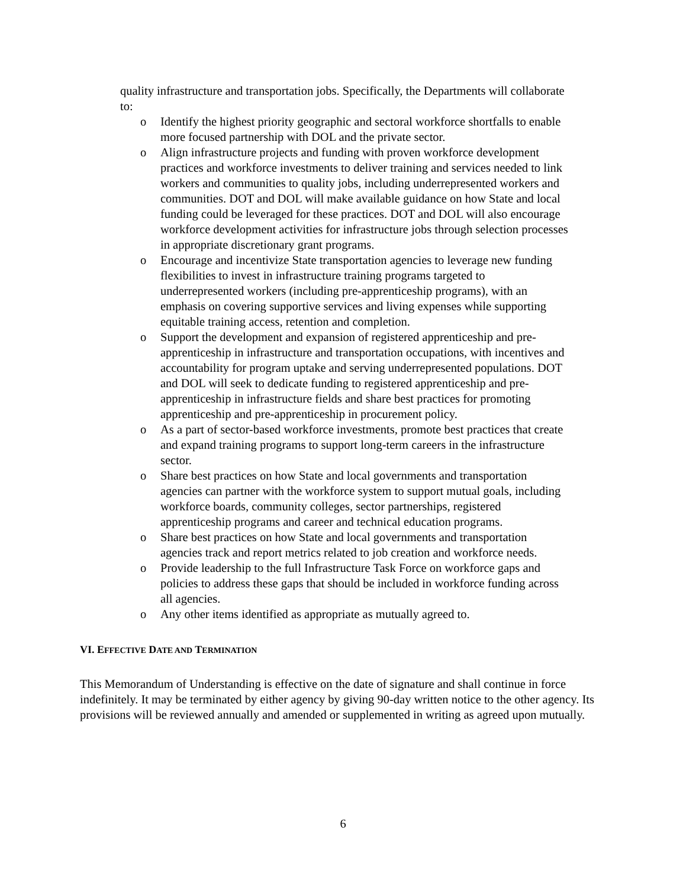quality infrastructure and transportation jobs. Specifically, the Departments will collaborate to:
o Identify the highest priority geographic and sectoral workforce shortfalls to enable more focused partnership with DOL and the private sector.
o Align infrastructure projects and funding with proven workforce development practices and workforce investments to deliver training and services needed to link workers and communities to quality jobs, including underrepresented workers and communities. DOT and DOL will make available guidance on how State and local funding could be leveraged for these practices. DOT and DOL will also encourage workforce development activities for infrastructure jobs through selection processes in appropriate discretionary grant programs.
o Encourage and incentivize State transportation agencies to leverage new funding flexibilities to invest in infrastructure training programs targeted to underrepresented workers (including pre-apprenticeship programs), with an emphasis on covering supportive services and living expenses while supporting equitable training access, retention and completion.
o Support the development and expansion of registered apprenticeship and pre-apprenticeship in infrastructure and transportation occupations, with incentives and accountability for program uptake and serving underrepresented populations. DOT and DOL will seek to dedicate funding to registered apprenticeship and pre-apprenticeship in infrastructure fields and share best practices for promoting apprenticeship and pre-apprenticeship in procurement policy.
o As a part of sector-based workforce investments, promote best practices that create and expand training programs to support long-term careers in the infrastructure sector.
o Share best practices on how State and local governments and transportation agencies can partner with the workforce system to support mutual goals, including workforce boards, community colleges, sector partnerships, registered apprenticeship programs and career and technical education programs.
o Share best practices on how State and local governments and transportation agencies track and report metrics related to job creation and workforce needs.
o Provide leadership to the full Infrastructure Task Force on workforce gaps and policies to address these gaps that should be included in workforce funding across all agencies.
o Any other items identified as appropriate as mutually agreed to.
VI. EFFECTIVE DATE AND TERMINATION
This Memorandum of Understanding is effective on the date of signature and shall continue in force indefinitely. It may be terminated by either agency by giving 90-day written notice to the other agency. Its provisions will be reviewed annually and amended or supplemented in writing as agreed upon mutually.
6